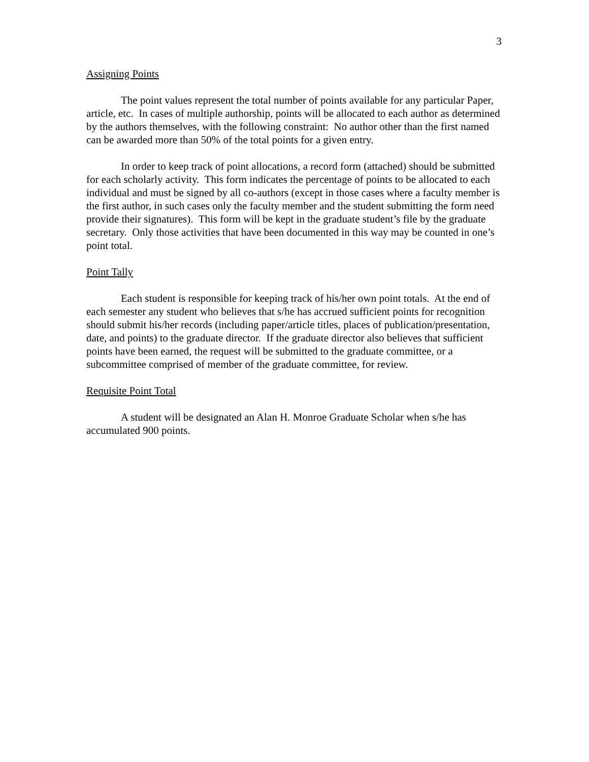3
Assigning Points
The point values represent the total number of points available for any particular Paper, article, etc. In cases of multiple authorship, points will be allocated to each author as determined by the authors themselves, with the following constraint: No author other than the first named can be awarded more than 50% of the total points for a given entry.
In order to keep track of point allocations, a record form (attached) should be submitted for each scholarly activity. This form indicates the percentage of points to be allocated to each individual and must be signed by all co-authors (except in those cases where a faculty member is the first author, in such cases only the faculty member and the student submitting the form need provide their signatures). This form will be kept in the graduate student’s file by the graduate secretary. Only those activities that have been documented in this way may be counted in one’s point total.
Point Tally
Each student is responsible for keeping track of his/her own point totals. At the end of each semester any student who believes that s/he has accrued sufficient points for recognition should submit his/her records (including paper/article titles, places of publication/presentation, date, and points) to the graduate director. If the graduate director also believes that sufficient points have been earned, the request will be submitted to the graduate committee, or a subcommittee comprised of member of the graduate committee, for review.
Requisite Point Total
A student will be designated an Alan H. Monroe Graduate Scholar when s/he has accumulated 900 points.